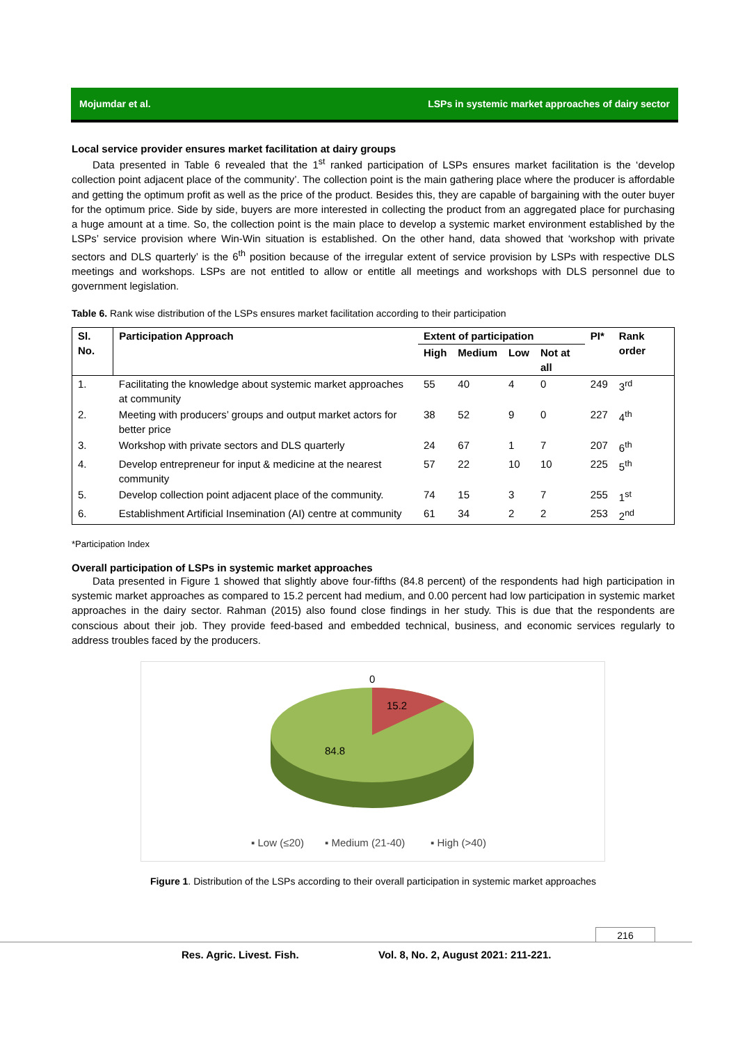Mojumdar et al. LSPs in systemic market approaches of dairy sector
Local service provider ensures market facilitation at dairy groups
Data presented in Table 6 revealed that the 1<sup>st</sup> ranked participation of LSPs ensures market facilitation is the ‘develop collection point adjacent place of the community’. The collection point is the main gathering place where the producer is affordable and getting the optimum profit as well as the price of the product. Besides this, they are capable of bargaining with the outer buyer for the optimum price. Side by side, buyers are more interested in collecting the product from an aggregated place for purchasing a huge amount at a time. So, the collection point is the main place to develop a systemic market environment established by the LSPs’ service provision where Win-Win situation is established. On the other hand, data showed that ‘workshop with private sectors and DLS quarterly’ is the 6<sup>th</sup> position because of the irregular extent of service provision by LSPs with respective DLS meetings and workshops. LSPs are not entitled to allow or entitle all meetings and workshops with DLS personnel due to government legislation.
Table 6. Rank wise distribution of the LSPs ensures market facilitation according to their participation
| Sl. No. | Participation Approach | Extent of participation | | | | PI* | Rank order |
| --- | --- | --- | --- | --- | --- | --- | --- |
| | | High | Medium | Low | Not at all | | |
| 1. | Facilitating the knowledge about systemic market approaches at community | 55 | 40 | 4 | 0 | 249 | 3<sup>rd</sup> |
| 2. | Meeting with producers’ groups and output market actors for better price | 38 | 52 | 9 | 0 | 227 | 4<sup>th</sup> |
| 3. | Workshop with private sectors and DLS quarterly | 24 | 67 | 1 | 7 | 207 | 6<sup>th</sup> |
| 4. | Develop entrepreneur for input & medicine at the nearest community | 57 | 22 | 10 | 10 | 225 | 5<sup>th</sup> |
| 5. | Develop collection point adjacent place of the community. | 74 | 15 | 3 | 7 | 255 | 1<sup>st</sup> |
| 6. | Establishment Artificial Insemination (AI) centre at community | 61 | 34 | 2 | 2 | 253 | 2<sup>nd</sup> |
*Participation Index
Overall participation of LSPs in systemic market approaches
Data presented in Figure 1 showed that slightly above four-fifths (84.8 percent) of the respondents had high participation in systemic market approaches as compared to 15.2 percent had medium, and 0.00 percent had low participation in systemic market approaches in the dairy sector. Rahman (2015) also found close findings in her study. This is due that the respondents are conscious about their job. They provide feed-based and embedded technical, business, and economic services regularly to address troubles faced by the producers.
0
15.2
84.8
▪ Low (≤20)
▪ Medium (21-40)
▪ High (>40)
Figure 1. Distribution of the LSPs according to their overall participation in systemic market approaches
216
Res. Agric. Livest. Fish.
Vol. 8, No. 2, August 2021: 211-221.